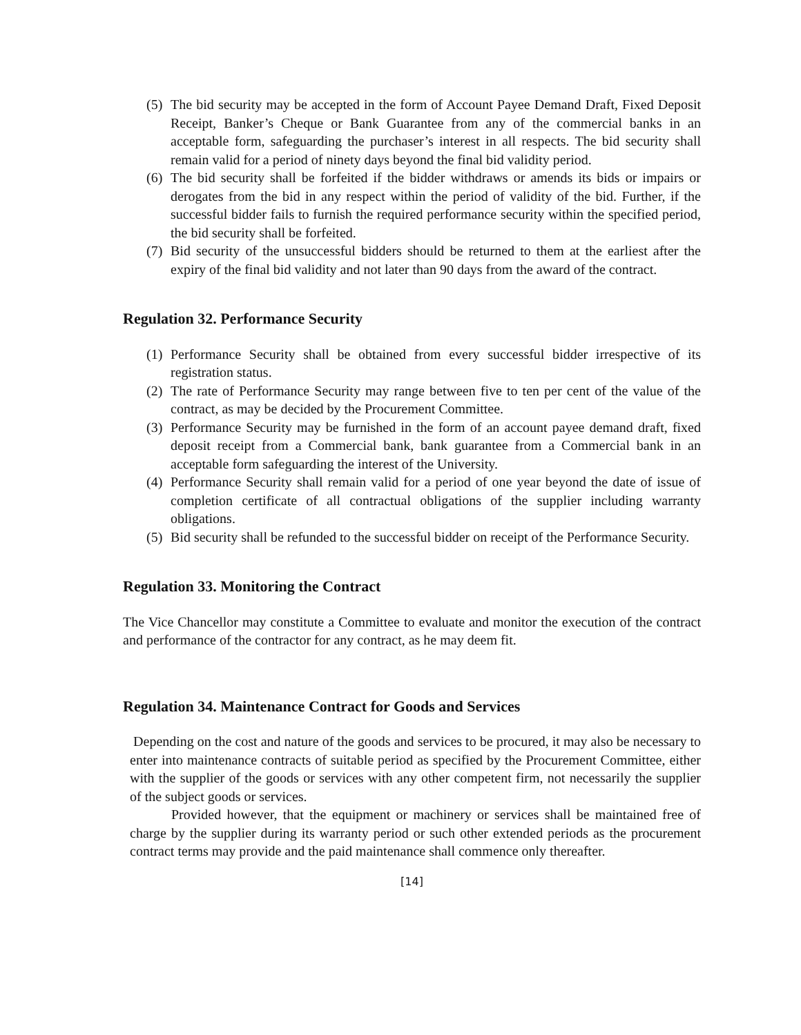(5) The bid security may be accepted in the form of Account Payee Demand Draft, Fixed Deposit Receipt, Banker’s Cheque or Bank Guarantee from any of the commercial banks in an acceptable form, safeguarding the purchaser’s interest in all respects. The bid security shall remain valid for a period of ninety days beyond the final bid validity period.
(6) The bid security shall be forfeited if the bidder withdraws or amends its bids or impairs or derogates from the bid in any respect within the period of validity of the bid. Further, if the successful bidder fails to furnish the required performance security within the specified period, the bid security shall be forfeited.
(7) Bid security of the unsuccessful bidders should be returned to them at the earliest after the expiry of the final bid validity and not later than 90 days from the award of the contract.
Regulation 32. Performance Security
(1) Performance Security shall be obtained from every successful bidder irrespective of its registration status.
(2) The rate of Performance Security may range between five to ten per cent of the value of the contract, as may be decided by the Procurement Committee.
(3) Performance Security may be furnished in the form of an account payee demand draft, fixed deposit receipt from a Commercial bank, bank guarantee from a Commercial bank in an acceptable form safeguarding the interest of the University.
(4) Performance Security shall remain valid for a period of one year beyond the date of issue of completion certificate of all contractual obligations of the supplier including warranty obligations.
(5) Bid security shall be refunded to the successful bidder on receipt of the Performance Security.
Regulation 33. Monitoring the Contract
The Vice Chancellor may constitute a Committee to evaluate and monitor the execution of the contract and performance of the contractor for any contract, as he may deem fit.
Regulation 34. Maintenance Contract for Goods and Services
Depending on the cost and nature of the goods and services to be procured, it may also be necessary to enter into maintenance contracts of suitable period as specified by the Procurement Committee, either with the supplier of the goods or services with any other competent firm, not necessarily the supplier of the subject goods or services.
Provided however, that the equipment or machinery or services shall be maintained free of charge by the supplier during its warranty period or such other extended periods as the procurement contract terms may provide and the paid maintenance shall commence only thereafter.
[14]